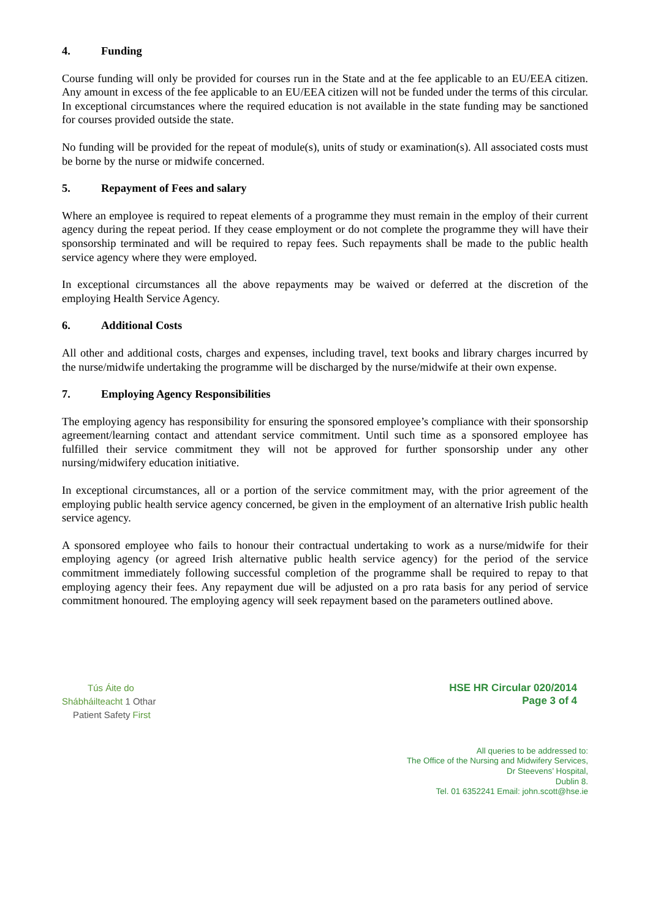4. Funding
Course funding will only be provided for courses run in the State and at the fee applicable to an EU/EEA citizen. Any amount in excess of the fee applicable to an EU/EEA citizen will not be funded under the terms of this circular. In exceptional circumstances where the required education is not available in the state funding may be sanctioned for courses provided outside the state.
No funding will be provided for the repeat of module(s), units of study or examination(s). All associated costs must be borne by the nurse or midwife concerned.
5. Repayment of Fees and salary
Where an employee is required to repeat elements of a programme they must remain in the employ of their current agency during the repeat period. If they cease employment or do not complete the programme they will have their sponsorship terminated and will be required to repay fees. Such repayments shall be made to the public health service agency where they were employed.
In exceptional circumstances all the above repayments may be waived or deferred at the discretion of the employing Health Service Agency.
6. Additional Costs
All other and additional costs, charges and expenses, including travel, text books and library charges incurred by the nurse/midwife undertaking the programme will be discharged by the nurse/midwife at their own expense.
7. Employing Agency Responsibilities
The employing agency has responsibility for ensuring the sponsored employee’s compliance with their sponsorship agreement/learning contact and attendant service commitment. Until such time as a sponsored employee has fulfilled their service commitment they will not be approved for further sponsorship under any other nursing/midwifery education initiative.
In exceptional circumstances, all or a portion of the service commitment may, with the prior agreement of the employing public health service agency concerned, be given in the employment of an alternative Irish public health service agency.
A sponsored employee who fails to honour their contractual undertaking to work as a nurse/midwife for their employing agency (or agreed Irish alternative public health service agency) for the period of the service commitment immediately following successful completion of the programme shall be required to repay to that employing agency their fees. Any repayment due will be adjusted on a pro rata basis for any period of service commitment honoured. The employing agency will seek repayment based on the parameters outlined above.
Tús Áite do
Shábháilteacht 1 Othar
Patient Safety First
HSE HR Circular 020/2014
Page 3 of 4
All queries to be addressed to:
The Office of the Nursing and Midwifery Services,
Dr Steevens’ Hospital,
Dublin 8.
Tel. 01 6352241 Email: john.scott@hse.ie